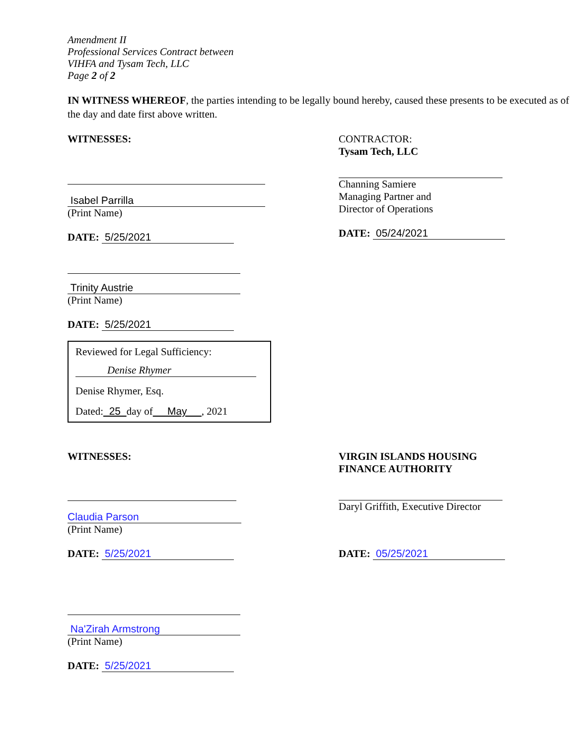Amendment II
Professional Services Contract between
VIHFA and Tysam Tech, LLC
Page 2 of 2
IN WITNESS WHEREOF, the parties intending to be legally bound hereby, caused these presents to be executed as of the day and date first above written.
WITNESSES:
Isabel Parrilla
(Print Name)
DATE: 5/25/2021
Trinity Austrie
(Print Name)
DATE: 5/25/2021
Reviewed for Legal Sufficiency:
Denise Rhymer
Denise Rhymer, Esq.
Dated: 25 day of May , 2021
CONTRACTOR:
Tysam Tech, LLC
Channing Samiere
Managing Partner and
Director of Operations
DATE: 05/24/2021
WITNESSES:
Claudia Parson
(Print Name)
DATE: 5/25/2021
Na'Zirah Armstrong
(Print Name)
DATE: 5/25/2021
VIRGIN ISLANDS HOUSING FINANCE AUTHORITY
Daryl Griffith, Executive Director
DATE: 05/25/2021